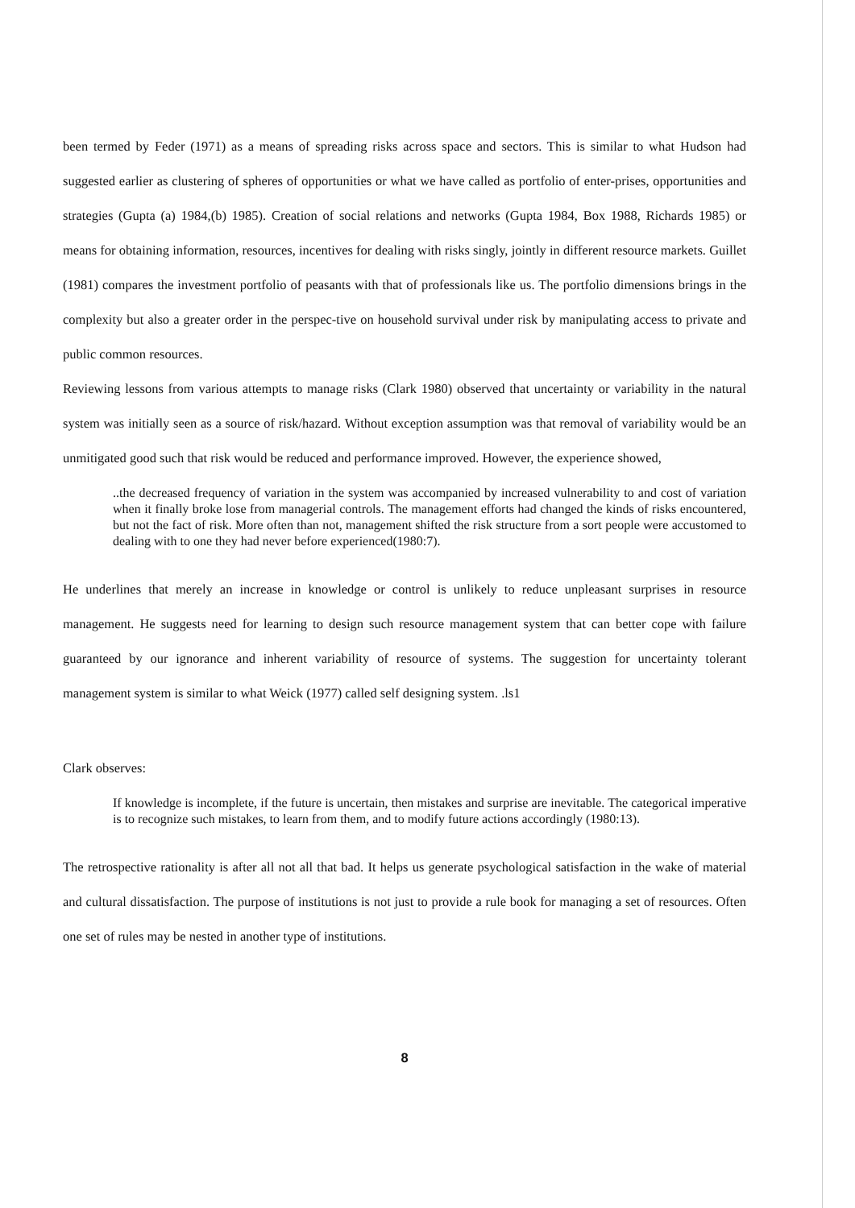been termed by Feder (1971) as a means of spreading risks across space and sectors. This is similar to what Hudson had suggested earlier as clustering of spheres of opportunities or what we have called as portfolio of enter-prises, opportunities and strategies (Gupta (a) 1984,(b) 1985). Creation of social relations and networks (Gupta 1984, Box 1988, Richards 1985) or means for obtaining information, resources, incentives for dealing with risks singly, jointly in different resource markets. Guillet (1981) compares the investment portfolio of peasants with that of professionals like us. The portfolio dimensions brings in the complexity but also a greater order in the perspec-tive on household survival under risk by manipulating access to private and public common resources.
Reviewing lessons from various attempts to manage risks (Clark 1980) observed that uncertainty or variability in the natural system was initially seen as a source of risk/hazard. Without exception assumption was that removal of variability would be an unmitigated good such that risk would be reduced and performance improved. However, the experience showed,
..the decreased frequency of variation in the system was accompanied by increased vulnerability to and cost of variation when it finally broke lose from managerial controls. The management efforts had changed the kinds of risks encountered, but not the fact of risk. More often than not, management shifted the risk structure from a sort people were accustomed to dealing with to one they had never before experienced(1980:7).
He underlines that merely an increase in knowledge or control is unlikely to reduce unpleasant surprises in resource management. He suggests need for learning to design such resource management system that can better cope with failure guaranteed by our ignorance and inherent variability of resource of systems. The suggestion for uncertainty tolerant management system is similar to what Weick (1977) called self designing system. .ls1
Clark observes:
If knowledge is incomplete, if the future is uncertain, then mistakes and surprise are inevitable. The categorical imperative is to recognize such mistakes, to learn from them, and to modify future actions accordingly (1980:13).
The retrospective rationality is after all not all that bad. It helps us generate psychological satisfaction in the wake of material and cultural dissatisfaction. The purpose of institutions is not just to provide a rule book for managing a set of resources. Often one set of rules may be nested in another type of institutions.
8